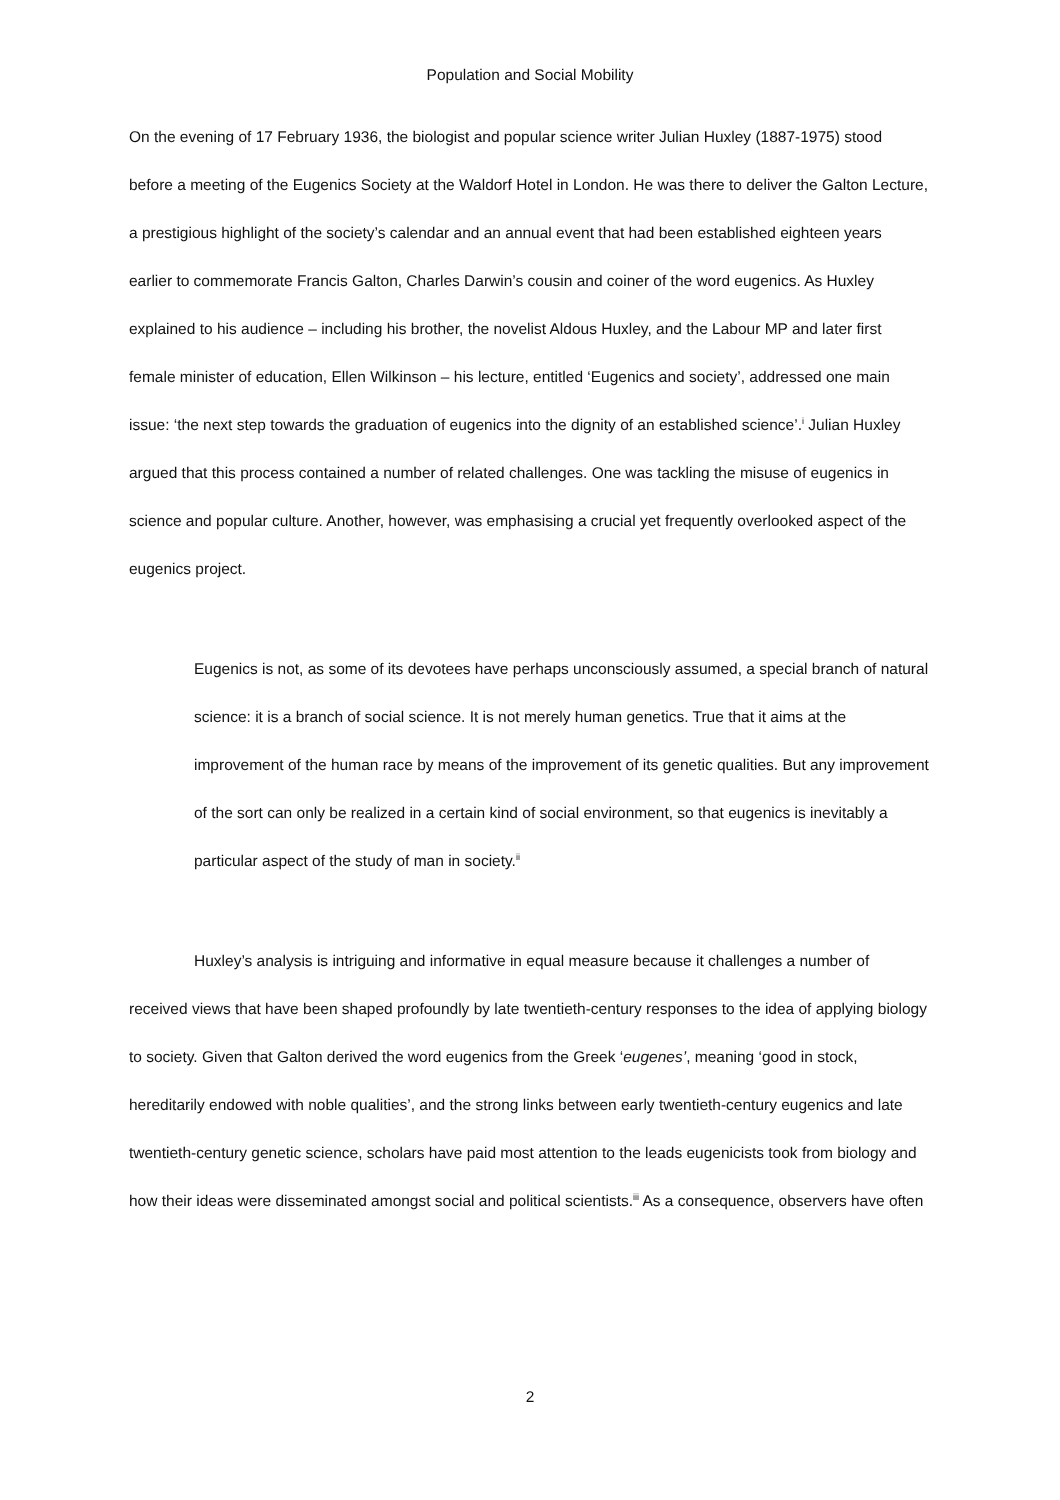Population and Social Mobility
On the evening of 17 February 1936, the biologist and popular science writer Julian Huxley (1887-1975) stood before a meeting of the Eugenics Society at the Waldorf Hotel in London. He was there to deliver the Galton Lecture, a prestigious highlight of the society’s calendar and an annual event that had been established eighteen years earlier to commemorate Francis Galton, Charles Darwin’s cousin and coiner of the word eugenics. As Huxley explained to his audience – including his brother, the novelist Aldous Huxley, and the Labour MP and later first female minister of education, Ellen Wilkinson – his lecture, entitled ‘Eugenics and society’, addressed one main issue: ‘the next step towards the graduation of eugenics into the dignity of an established science’.<sup>i</sup> Julian Huxley argued that this process contained a number of related challenges. One was tackling the misuse of eugenics in science and popular culture. Another, however, was emphasising a crucial yet frequently overlooked aspect of the eugenics project.
Eugenics is not, as some of its devotees have perhaps unconsciously assumed, a special branch of natural science: it is a branch of social science. It is not merely human genetics. True that it aims at the improvement of the human race by means of the improvement of its genetic qualities. But any improvement of the sort can only be realized in a certain kind of social environment, so that eugenics is inevitably a particular aspect of the study of man in society.<sup>ii</sup>
Huxley’s analysis is intriguing and informative in equal measure because it challenges a number of received views that have been shaped profoundly by late twentieth-century responses to the idea of applying biology to society. Given that Galton derived the word eugenics from the Greek ‘eugenes’, meaning ‘good in stock, hereditarily endowed with noble qualities’, and the strong links between early twentieth-century eugenics and late twentieth-century genetic science, scholars have paid most attention to the leads eugenicists took from biology and how their ideas were disseminated amongst social and political scientists.<sup>iii</sup> As a consequence, observers have often
2